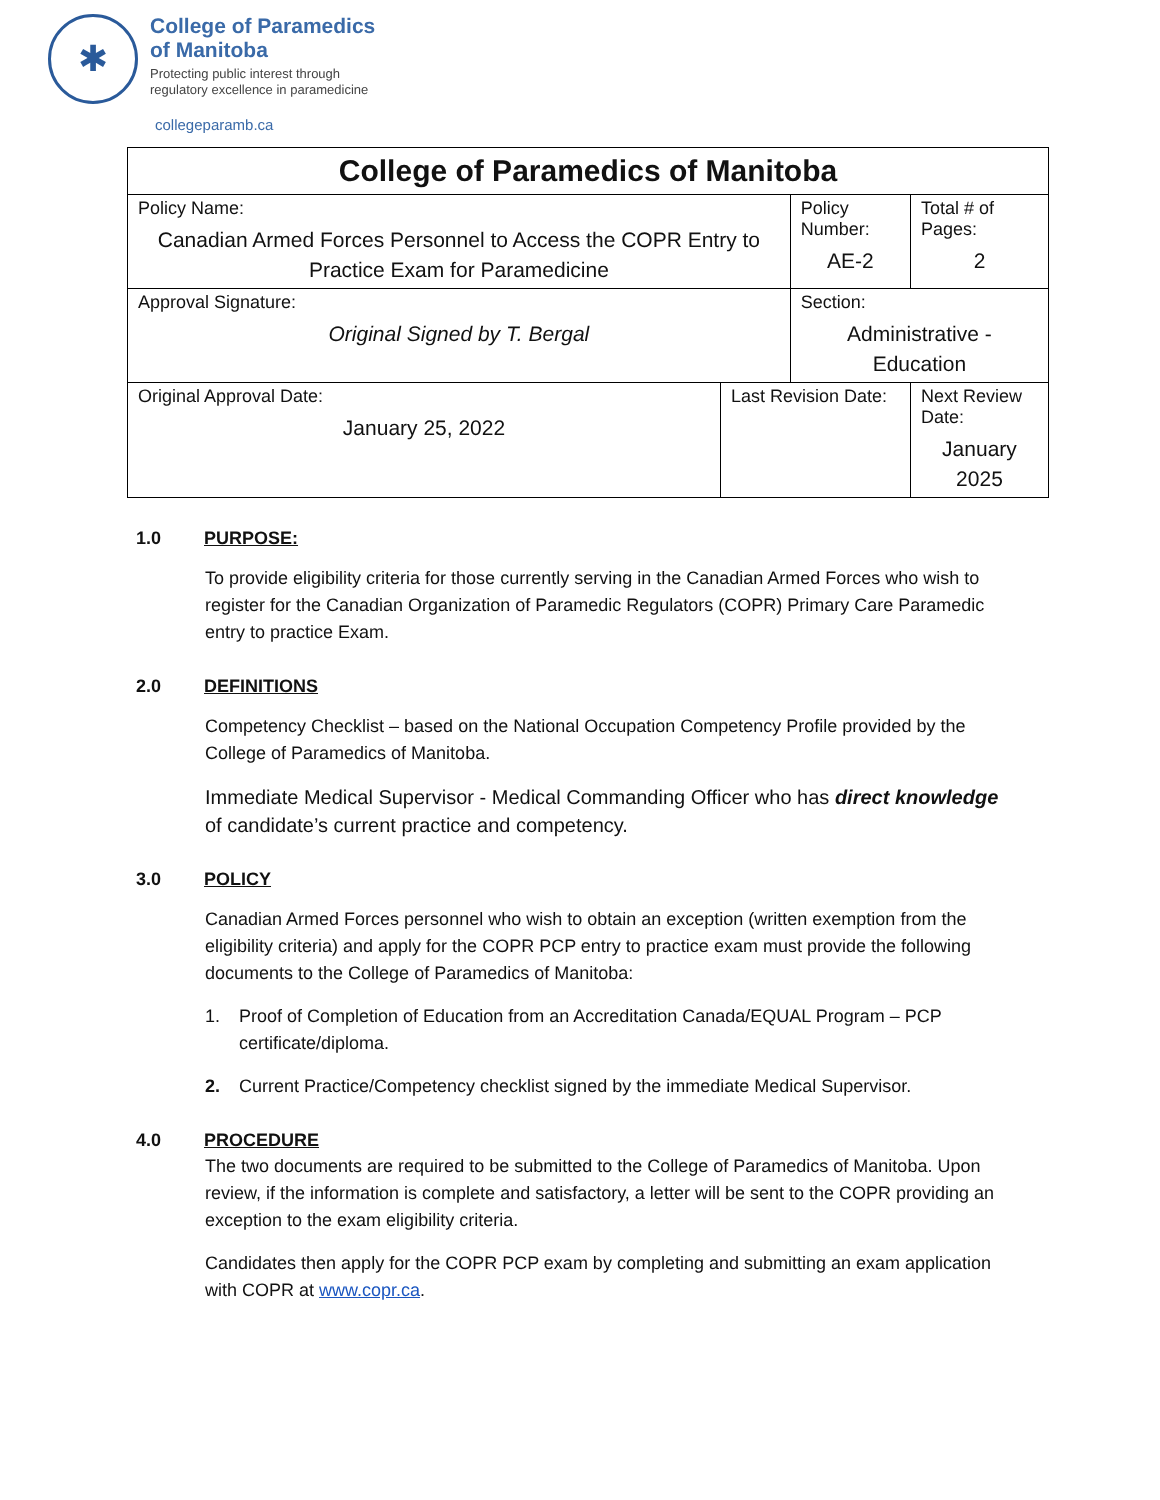✱
College of Paramedics
of Manitoba
Protecting public interest through
regulatory excellence in paramedicine
collegeparamb.ca
| College of Paramedics of Manitoba | | | | |
| Policy Name: Canadian Armed Forces Personnel to Access the COPR Entry to Practice Exam for Paramedicine | | Policy Number: AE-2 | | Total # of Pages: 2 |
| Approval Signature: Original Signed by T. Bergal | | Section: Administrative - Education | | |
| Original Approval Date: January 25, 2022 | Last Revision Date: | | Next Review Date: January 2025 | |
1.0 PURPOSE:
To provide eligibility criteria for those currently serving in the Canadian Armed Forces who wish to register for the Canadian Organization of Paramedic Regulators (COPR) Primary Care Paramedic entry to practice Exam.
2.0 DEFINITIONS
Competency Checklist – based on the National Occupation Competency Profile provided by the College of Paramedics of Manitoba.
Immediate Medical Supervisor - Medical Commanding Officer who has direct knowledge of candidate’s current practice and competency.
3.0 POLICY
Canadian Armed Forces personnel who wish to obtain an exception (written exemption from the eligibility criteria) and apply for the COPR PCP entry to practice exam must provide the following documents to the College of Paramedics of Manitoba:
1. Proof of Completion of Education from an Accreditation Canada/EQUAL Program – PCP certificate/diploma.
2. Current Practice/Competency checklist signed by the immediate Medical Supervisor.
4.0 PROCEDURE
The two documents are required to be submitted to the College of Paramedics of Manitoba. Upon review, if the information is complete and satisfactory, a letter will be sent to the COPR providing an exception to the exam eligibility criteria.
Candidates then apply for the COPR PCP exam by completing and submitting an exam application with COPR at www.copr.ca.